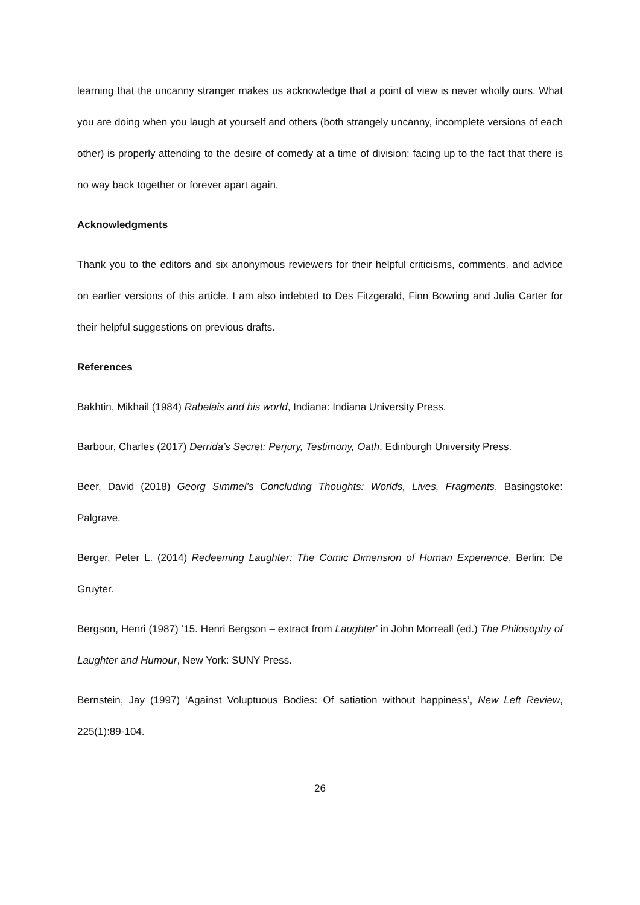learning that the uncanny stranger makes us acknowledge that a point of view is never wholly ours. What you are doing when you laugh at yourself and others (both strangely uncanny, incomplete versions of each other) is properly attending to the desire of comedy at a time of division: facing up to the fact that there is no way back together or forever apart again.
Acknowledgments
Thank you to the editors and six anonymous reviewers for their helpful criticisms, comments, and advice on earlier versions of this article. I am also indebted to Des Fitzgerald, Finn Bowring and Julia Carter for their helpful suggestions on previous drafts.
References
Bakhtin, Mikhail (1984) Rabelais and his world, Indiana: Indiana University Press.
Barbour, Charles (2017) Derrida’s Secret: Perjury, Testimony, Oath, Edinburgh University Press.
Beer, David (2018) Georg Simmel’s Concluding Thoughts: Worlds, Lives, Fragments, Basingstoke: Palgrave.
Berger, Peter L. (2014) Redeeming Laughter: The Comic Dimension of Human Experience, Berlin: De Gruyter.
Bergson, Henri (1987) ’15. Henri Bergson – extract from Laughter’ in John Morreall (ed.) The Philosophy of Laughter and Humour, New York: SUNY Press.
Bernstein, Jay (1997) ‘Against Voluptuous Bodies: Of satiation without happiness’, New Left Review, 225(1):89-104.
26